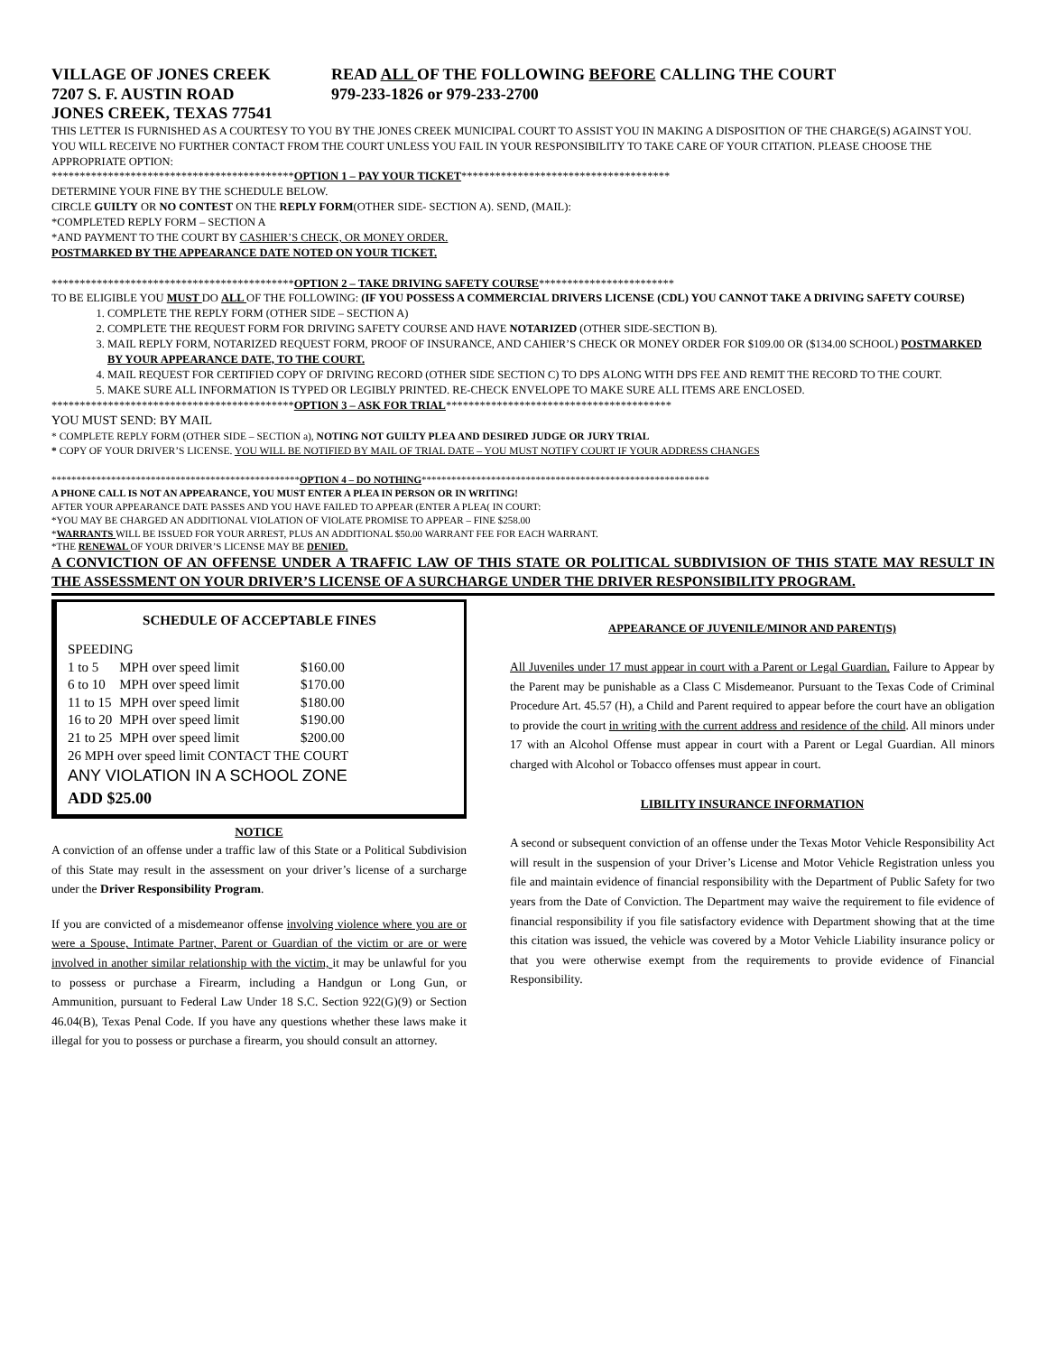VILLAGE OF JONES CREEK
7207 S. F. AUSTIN ROAD
JONES CREEK, TEXAS 77541
READ ALL OF THE FOLLOWING BEFORE CALLING THE COURT
979-233-1826 or 979-233-2700
THIS LETTER IS FURNISHED AS A COURTESY TO YOU BY THE JONES CREEK MUNICIPAL COURT TO ASSIST YOU IN MAKING A DISPOSITION OF THE CHARGE(S) AGAINST YOU. YOU WILL RECEIVE NO FURTHER CONTACT FROM THE COURT UNLESS YOU FAIL IN YOUR RESPONSIBILITY TO TAKE CARE OF YOUR CITATION. PLEASE CHOOSE THE APPROPRIATE OPTION:
*******************************************OPTION 1 – PAY YOUR TICKET*************************************
DETERMINE YOUR FINE BY THE SCHEDULE BELOW.
CIRCLE GUILTY OR NO CONTEST ON THE REPLY FORM(OTHER SIDE- SECTION A). SEND, (MAIL):
*COMPLETED REPLY FORM – SECTION A
*AND PAYMENT TO THE COURT BY CASHIER’S CHECK, OR MONEY ORDER.
POSTMARKED BY THE APPEARANCE DATE NOTED ON YOUR TICKET.
*******************************************OPTION 2 – TAKE DRIVING SAFETY COURSE************************
TO BE ELIGIBLE YOU MUST DO ALL OF THE FOLLOWING: (IF YOU POSSESS A COMMERCIAL DRIVERS LICENSE (CDL) YOU CANNOT TAKE A DRIVING SAFETY COURSE)
1. COMPLETE THE REPLY FORM (OTHER SIDE – SECTION A)
2. COMPLETE THE REQUEST FORM FOR DRIVING SAFETY COURSE AND HAVE NOTARIZED (OTHER SIDE-SECTION B).
3. MAIL REPLY FORM, NOTARIZED REQUEST FORM, PROOF OF INSURANCE, AND CAHIER’S CHECK OR MONEY ORDER FOR $109.00 OR ($134.00 SCHOOL) POSTMARKED BY YOUR APPEARANCE DATE, TO THE COURT.
4. MAIL REQUEST FOR CERTIFIED COPY OF DRIVING RECORD (OTHER SIDE SECTION C) TO DPS ALONG WITH DPS FEE AND REMIT THE RECORD TO THE COURT.
5. MAKE SURE ALL INFORMATION IS TYPED OR LEGIBLY PRINTED. RE-CHECK ENVELOPE TO MAKE SURE ALL ITEMS ARE ENCLOSED.
*******************************************OPTION 3 – ASK FOR TRIAL****************************************
YOU MUST SEND: BY MAIL
* COMPLETE REPLY FORM (OTHER SIDE – SECTION a), NOTING NOT GUILTY PLEA AND DESIRED JUDGE OR JURY TRIAL
* COPY OF YOUR DRIVER’S LICENSE. YOU WILL BE NOTIFIED BY MAIL OF TRIAL DATE – YOU MUST NOTIFY COURT IF YOUR ADDRESS CHANGES
**************************************************OPTION 4 – DO NOTHING**********************************************************
A PHONE CALL IS NOT AN APPEARANCE, YOU MUST ENTER A PLEA IN PERSON OR IN WRITING!
AFTER YOUR APPEARANCE DATE PASSES AND YOU HAVE FAILED TO APPEAR (ENTER A PLEA( IN COURT:
*YOU MAY BE CHARGED AN ADDITIONAL VIOLATION OF VIOLATE PROMISE TO APPEAR – FINE $258.00
*WARRANTS WILL BE ISSUED FOR YOUR ARREST, PLUS AN ADDITIONAL $50.00 WARRANT FEE FOR EACH WARRANT.
*THE RENEWAL OF YOUR DRIVER’S LICENSE MAY BE DENIED.
A CONVICTION OF AN OFFENSE UNDER A TRAFFIC LAW OF THIS STATE OR POLITICAL SUBDIVISION OF THIS STATE MAY RESULT IN THE ASSESSMENT ON YOUR DRIVER’S LICENSE OF A SURCHARGE UNDER THE DRIVER RESPONSIBILITY PROGRAM.
SCHEDULE OF ACCEPTABLE FINES
SPEEDING
| 1 to 5 | MPH over speed limit | $160.00 |
| 6 to 10 | MPH over speed limit | $170.00 |
| 11 to 15 | MPH over speed limit | $180.00 |
| 16 to 20 | MPH over speed limit | $190.00 |
| 21 to 25 | MPH over speed limit | $200.00 |
26 MPH over speed limit CONTACT THE COURT
ANY VIOLATION IN A SCHOOL ZONE
ADD $25.00
NOTICE
A conviction of an offense under a traffic law of this State or a Political Subdivision of this State may result in the assessment on your driver’s license of a surcharge under the Driver Responsibility Program.
If you are convicted of a misdemeanor offense involving violence where you are or were a Spouse, Intimate Partner, Parent or Guardian of the victim or are or were involved in another similar relationship with the victim, it may be unlawful for you to possess or purchase a Firearm, including a Handgun or Long Gun, or Ammunition, pursuant to Federal Law Under 18 S.C. Section 922(G)(9) or Section 46.04(B), Texas Penal Code. If you have any questions whether these laws make it illegal for you to possess or purchase a firearm, you should consult an attorney.
APPEARANCE OF JUVENILE/MINOR AND PARENT(S)
All Juveniles under 17 must appear in court with a Parent or Legal Guardian. Failure to Appear by the Parent may be punishable as a Class C Misdemeanor. Pursuant to the Texas Code of Criminal Procedure Art. 45.57 (H), a Child and Parent required to appear before the court have an obligation to provide the court in writing with the current address and residence of the child. All minors under 17 with an Alcohol Offense must appear in court with a Parent or Legal Guardian. All minors charged with Alcohol or Tobacco offenses must appear in court.
LIBILITY INSURANCE INFORMATION
A second or subsequent conviction of an offense under the Texas Motor Vehicle Responsibility Act will result in the suspension of your Driver’s License and Motor Vehicle Registration unless you file and maintain evidence of financial responsibility with the Department of Public Safety for two years from the Date of Conviction. The Department may waive the requirement to file evidence of financial responsibility if you file satisfactory evidence with Department showing that at the time this citation was issued, the vehicle was covered by a Motor Vehicle Liability insurance policy or that you were otherwise exempt from the requirements to provide evidence of Financial Responsibility.